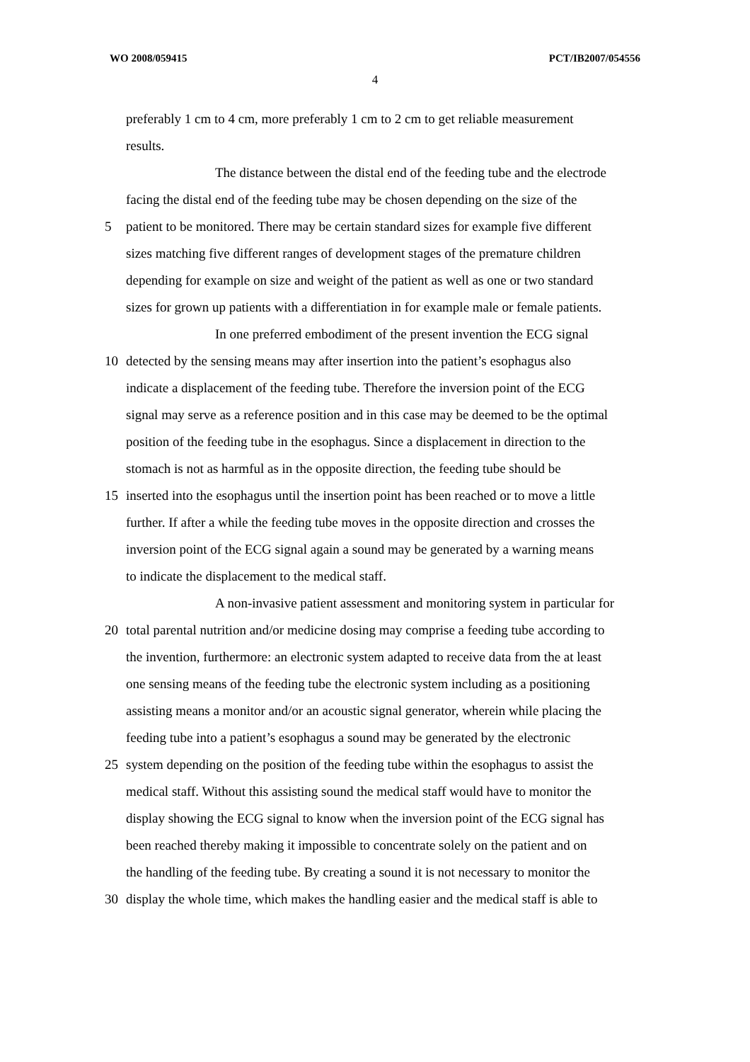WO 2008/059415 PCT/IB2007/054556
4
preferably 1 cm to 4 cm, more preferably 1 cm to 2 cm to get reliable measurement
results.
The distance between the distal end of the feeding tube and the electrode
facing the distal end of the feeding tube may be chosen depending on the size of the
5 patient to be monitored. There may be certain standard sizes for example five different
sizes matching five different ranges of development stages of the premature children
depending for example on size and weight of the patient as well as one or two standard
sizes for grown up patients with a differentiation in for example male or female patients.
In one preferred embodiment of the present invention the ECG signal
10 detected by the sensing means may after insertion into the patient’s esophagus also
indicate a displacement of the feeding tube. Therefore the inversion point of the ECG
signal may serve as a reference position and in this case may be deemed to be the optimal
position of the feeding tube in the esophagus. Since a displacement in direction to the
stomach is not as harmful as in the opposite direction, the feeding tube should be
15 inserted into the esophagus until the insertion point has been reached or to move a little
further. If after a while the feeding tube moves in the opposite direction and crosses the
inversion point of the ECG signal again a sound may be generated by a warning means
to indicate the displacement to the medical staff.
A non-invasive patient assessment and monitoring system in particular for
20 total parental nutrition and/or medicine dosing may comprise a feeding tube according to
the invention, furthermore: an electronic system adapted to receive data from the at least
one sensing means of the feeding tube the electronic system including as a positioning
assisting means a monitor and/or an acoustic signal generator, wherein while placing the
feeding tube into a patient’s esophagus a sound may be generated by the electronic
25 system depending on the position of the feeding tube within the esophagus to assist the
medical staff. Without this assisting sound the medical staff would have to monitor the
display showing the ECG signal to know when the inversion point of the ECG signal has
been reached thereby making it impossible to concentrate solely on the patient and on
the handling of the feeding tube. By creating a sound it is not necessary to monitor the
30 display the whole time, which makes the handling easier and the medical staff is able to